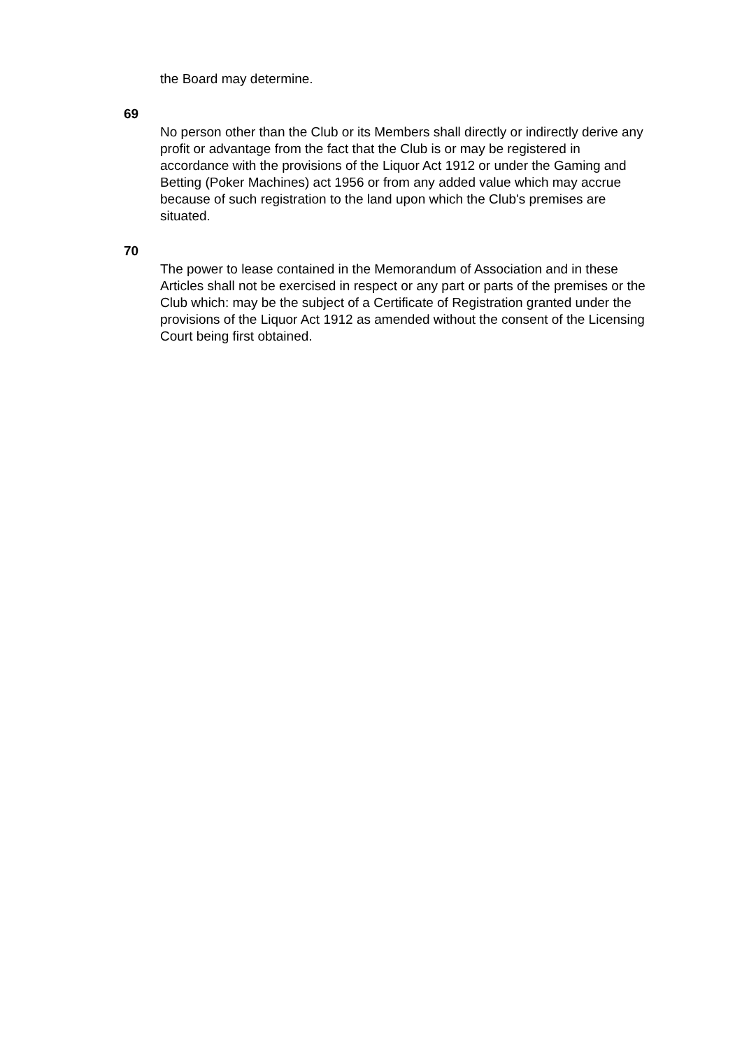the Board may determine.
69
No person other than the Club or its Members shall directly or indirectly derive any profit or advantage from the fact that the Club is or may be registered in accordance with the provisions of the Liquor Act 1912 or under the Gaming and Betting (Poker Machines) act 1956 or from any added value which may accrue because of such registration to the land upon which the Club's premises are situated.
70
The power to lease contained in the Memorandum of Association and in these Articles shall not be exercised in respect or any part or parts of the premises or the Club which: may be the subject of a Certificate of Registration granted under the provisions of the Liquor Act 1912 as amended without the consent of the Licensing Court being first obtained.